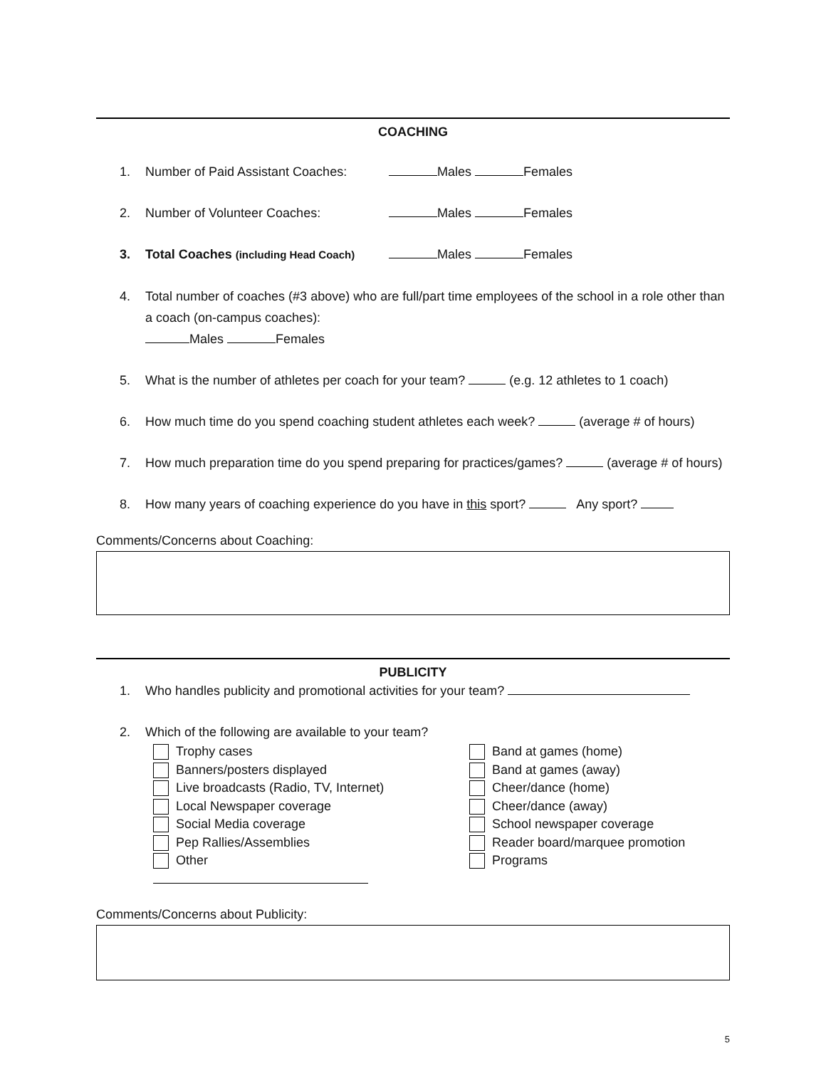COACHING
1. Number of Paid Assistant Coaches: Males Females
2. Number of Volunteer Coaches: Males Females
3. Total Coaches (including Head Coach) Males Females
4. Total number of coaches (#3 above) who are full/part time employees of the school in a role other than a coach (on-campus coaches):
Males Females
5. What is the number of athletes per coach for your team? (e.g. 12 athletes to 1 coach)
6. How much time do you spend coaching student athletes each week? (average # of hours)
7. How much preparation time do you spend preparing for practices/games? (average # of hours)
8. How many years of coaching experience do you have in this sport? Any sport?
Comments/Concerns about Coaching:
PUBLICITY
1. Who handles publicity and promotional activities for your team?
2. Which of the following are available to your team?
Trophy cases
Banners/posters displayed
Live broadcasts (Radio, TV, Internet)
Local Newspaper coverage
Social Media coverage
Pep Rallies/Assemblies
Other
Band at games (home)
Band at games (away)
Cheer/dance (home)
Cheer/dance (away)
School newspaper coverage
Reader board/marquee promotion
Programs
Comments/Concerns about Publicity:
5